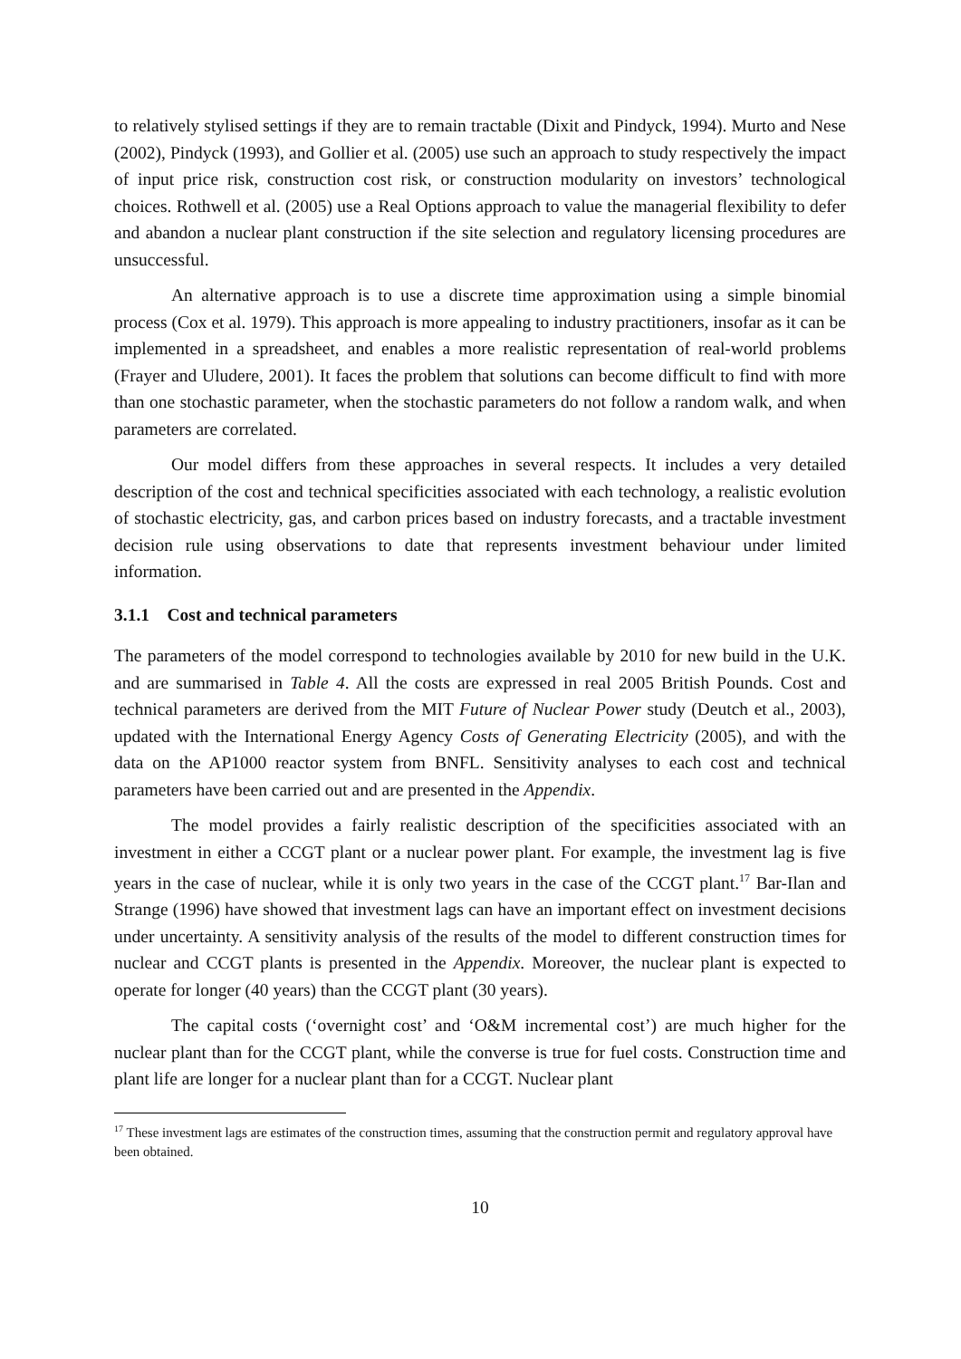to relatively stylised settings if they are to remain tractable (Dixit and Pindyck, 1994). Murto and Nese (2002), Pindyck (1993), and Gollier et al. (2005) use such an approach to study respectively the impact of input price risk, construction cost risk, or construction modularity on investors’ technological choices. Rothwell et al. (2005) use a Real Options approach to value the managerial flexibility to defer and abandon a nuclear plant construction if the site selection and regulatory licensing procedures are unsuccessful.
An alternative approach is to use a discrete time approximation using a simple binomial process (Cox et al. 1979). This approach is more appealing to industry practitioners, insofar as it can be implemented in a spreadsheet, and enables a more realistic representation of real-world problems (Frayer and Uludere, 2001). It faces the problem that solutions can become difficult to find with more than one stochastic parameter, when the stochastic parameters do not follow a random walk, and when parameters are correlated.
Our model differs from these approaches in several respects. It includes a very detailed description of the cost and technical specificities associated with each technology, a realistic evolution of stochastic electricity, gas, and carbon prices based on industry forecasts, and a tractable investment decision rule using observations to date that represents investment behaviour under limited information.
3.1.1 Cost and technical parameters
The parameters of the model correspond to technologies available by 2010 for new build in the U.K. and are summarised in Table 4. All the costs are expressed in real 2005 British Pounds. Cost and technical parameters are derived from the MIT Future of Nuclear Power study (Deutch et al., 2003), updated with the International Energy Agency Costs of Generating Electricity (2005), and with the data on the AP1000 reactor system from BNFL. Sensitivity analyses to each cost and technical parameters have been carried out and are presented in the Appendix.
The model provides a fairly realistic description of the specificities associated with an investment in either a CCGT plant or a nuclear power plant. For example, the investment lag is five years in the case of nuclear, while it is only two years in the case of the CCGT plant.<sup>17</sup> Bar-Ilan and Strange (1996) have showed that investment lags can have an important effect on investment decisions under uncertainty. A sensitivity analysis of the results of the model to different construction times for nuclear and CCGT plants is presented in the Appendix. Moreover, the nuclear plant is expected to operate for longer (40 years) than the CCGT plant (30 years).
The capital costs (‘overnight cost’ and ‘O&M incremental cost’) are much higher for the nuclear plant than for the CCGT plant, while the converse is true for fuel costs. Construction time and plant life are longer for a nuclear plant than for a CCGT. Nuclear plant
<sup>17</sup> These investment lags are estimates of the construction times, assuming that the construction permit and regulatory approval have been obtained.
10